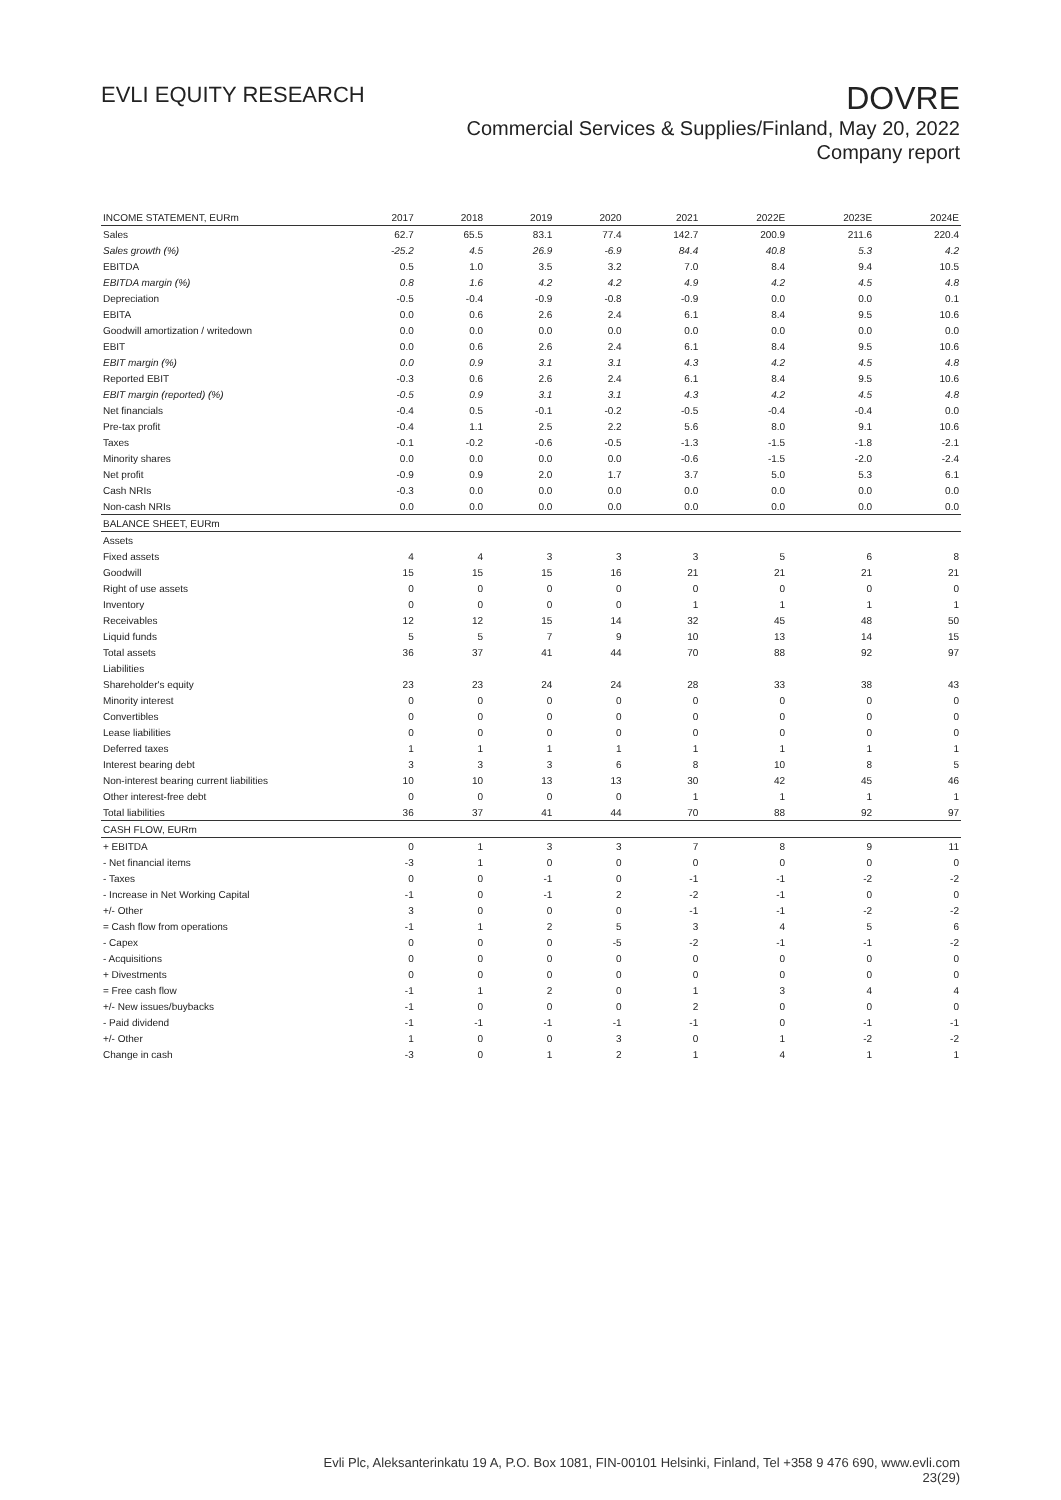EVLI EQUITY RESEARCH
DOVRE
Commercial Services & Supplies/Finland, May 20, 2022
Company report
| INCOME STATEMENT, EURm | 2017 | 2018 | 2019 | 2020 | 2021 | 2022E | 2023E | 2024E |
| --- | --- | --- | --- | --- | --- | --- | --- | --- |
| Sales | 62.7 | 65.5 | 83.1 | 77.4 | 142.7 | 200.9 | 211.6 | 220.4 |
| Sales growth (%) | -25.2 | 4.5 | 26.9 | -6.9 | 84.4 | 40.8 | 5.3 | 4.2 |
| EBITDA | 0.5 | 1.0 | 3.5 | 3.2 | 7.0 | 8.4 | 9.4 | 10.5 |
| EBITDA margin (%) | 0.8 | 1.6 | 4.2 | 4.2 | 4.9 | 4.2 | 4.5 | 4.8 |
| Depreciation | -0.5 | -0.4 | -0.9 | -0.8 | -0.9 | 0.0 | 0.0 | 0.1 |
| EBITA | 0.0 | 0.6 | 2.6 | 2.4 | 6.1 | 8.4 | 9.5 | 10.6 |
| Goodwill amortization / writedown | 0.0 | 0.0 | 0.0 | 0.0 | 0.0 | 0.0 | 0.0 | 0.0 |
| EBIT | 0.0 | 0.6 | 2.6 | 2.4 | 6.1 | 8.4 | 9.5 | 10.6 |
| EBIT margin (%) | 0.0 | 0.9 | 3.1 | 3.1 | 4.3 | 4.2 | 4.5 | 4.8 |
| Reported EBIT | -0.3 | 0.6 | 2.6 | 2.4 | 6.1 | 8.4 | 9.5 | 10.6 |
| EBIT margin (reported) (%) | -0.5 | 0.9 | 3.1 | 3.1 | 4.3 | 4.2 | 4.5 | 4.8 |
| Net financials | -0.4 | 0.5 | -0.1 | -0.2 | -0.5 | -0.4 | -0.4 | 0.0 |
| Pre-tax profit | -0.4 | 1.1 | 2.5 | 2.2 | 5.6 | 8.0 | 9.1 | 10.6 |
| Taxes | -0.1 | -0.2 | -0.6 | -0.5 | -1.3 | -1.5 | -1.8 | -2.1 |
| Minority shares | 0.0 | 0.0 | 0.0 | 0.0 | -0.6 | -1.5 | -2.0 | -2.4 |
| Net profit | -0.9 | 0.9 | 2.0 | 1.7 | 3.7 | 5.0 | 5.3 | 6.1 |
| Cash NRIs | -0.3 | 0.0 | 0.0 | 0.0 | 0.0 | 0.0 | 0.0 | 0.0 |
| Non-cash NRIs | 0.0 | 0.0 | 0.0 | 0.0 | 0.0 | 0.0 | 0.0 | 0.0 |
| BALANCE SHEET, EURm | | | | | | | | |
| Assets | | | | | | | | |
| Fixed assets | 4 | 4 | 3 | 3 | 3 | 5 | 6 | 8 |
| Goodwill | 15 | 15 | 15 | 16 | 21 | 21 | 21 | 21 |
| Right of use assets | 0 | 0 | 0 | 0 | 0 | 0 | 0 | 0 |
| Inventory | 0 | 0 | 0 | 0 | 1 | 1 | 1 | 1 |
| Receivables | 12 | 12 | 15 | 14 | 32 | 45 | 48 | 50 |
| Liquid funds | 5 | 5 | 7 | 9 | 10 | 13 | 14 | 15 |
| Total assets | 36 | 37 | 41 | 44 | 70 | 88 | 92 | 97 |
| Liabilities | | | | | | | | |
| Shareholder's equity | 23 | 23 | 24 | 24 | 28 | 33 | 38 | 43 |
| Minority interest | 0 | 0 | 0 | 0 | 0 | 0 | 0 | 0 |
| Convertibles | 0 | 0 | 0 | 0 | 0 | 0 | 0 | 0 |
| Lease liabilities | 0 | 0 | 0 | 0 | 0 | 0 | 0 | 0 |
| Deferred taxes | 1 | 1 | 1 | 1 | 1 | 1 | 1 | 1 |
| Interest bearing debt | 3 | 3 | 3 | 6 | 8 | 10 | 8 | 5 |
| Non-interest bearing current liabilities | 10 | 10 | 13 | 13 | 30 | 42 | 45 | 46 |
| Other interest-free debt | 0 | 0 | 0 | 0 | 1 | 1 | 1 | 1 |
| Total liabilities | 36 | 37 | 41 | 44 | 70 | 88 | 92 | 97 |
| CASH FLOW, EURm | | | | | | | | |
| + EBITDA | 0 | 1 | 3 | 3 | 7 | 8 | 9 | 11 |
| - Net financial items | -3 | 1 | 0 | 0 | 0 | 0 | 0 | 0 |
| - Taxes | 0 | 0 | -1 | 0 | -1 | -1 | -2 | -2 |
| - Increase in Net Working Capital | -1 | 0 | -1 | 2 | -2 | -1 | 0 | 0 |
| +/- Other | 3 | 0 | 0 | 0 | -1 | -1 | -2 | -2 |
| = Cash flow from operations | -1 | 1 | 2 | 5 | 3 | 4 | 5 | 6 |
| - Capex | 0 | 0 | 0 | -5 | -2 | -1 | -1 | -2 |
| - Acquisitions | 0 | 0 | 0 | 0 | 0 | 0 | 0 | 0 |
| + Divestments | 0 | 0 | 0 | 0 | 0 | 0 | 0 | 0 |
| = Free cash flow | -1 | 1 | 2 | 0 | 1 | 3 | 4 | 4 |
| +/- New issues/buybacks | -1 | 0 | 0 | 0 | 2 | 0 | 0 | 0 |
| - Paid dividend | -1 | -1 | -1 | -1 | -1 | 0 | -1 | -1 |
| +/- Other | 1 | 0 | 0 | 3 | 0 | 1 | -2 | -2 |
| Change in cash | -3 | 0 | 1 | 2 | 1 | 4 | 1 | 1 |
Evli Plc, Aleksanterinkatu 19 A, P.O. Box 1081, FIN-00101 Helsinki, Finland, Tel +358 9 476 690, www.evli.com
23(29)